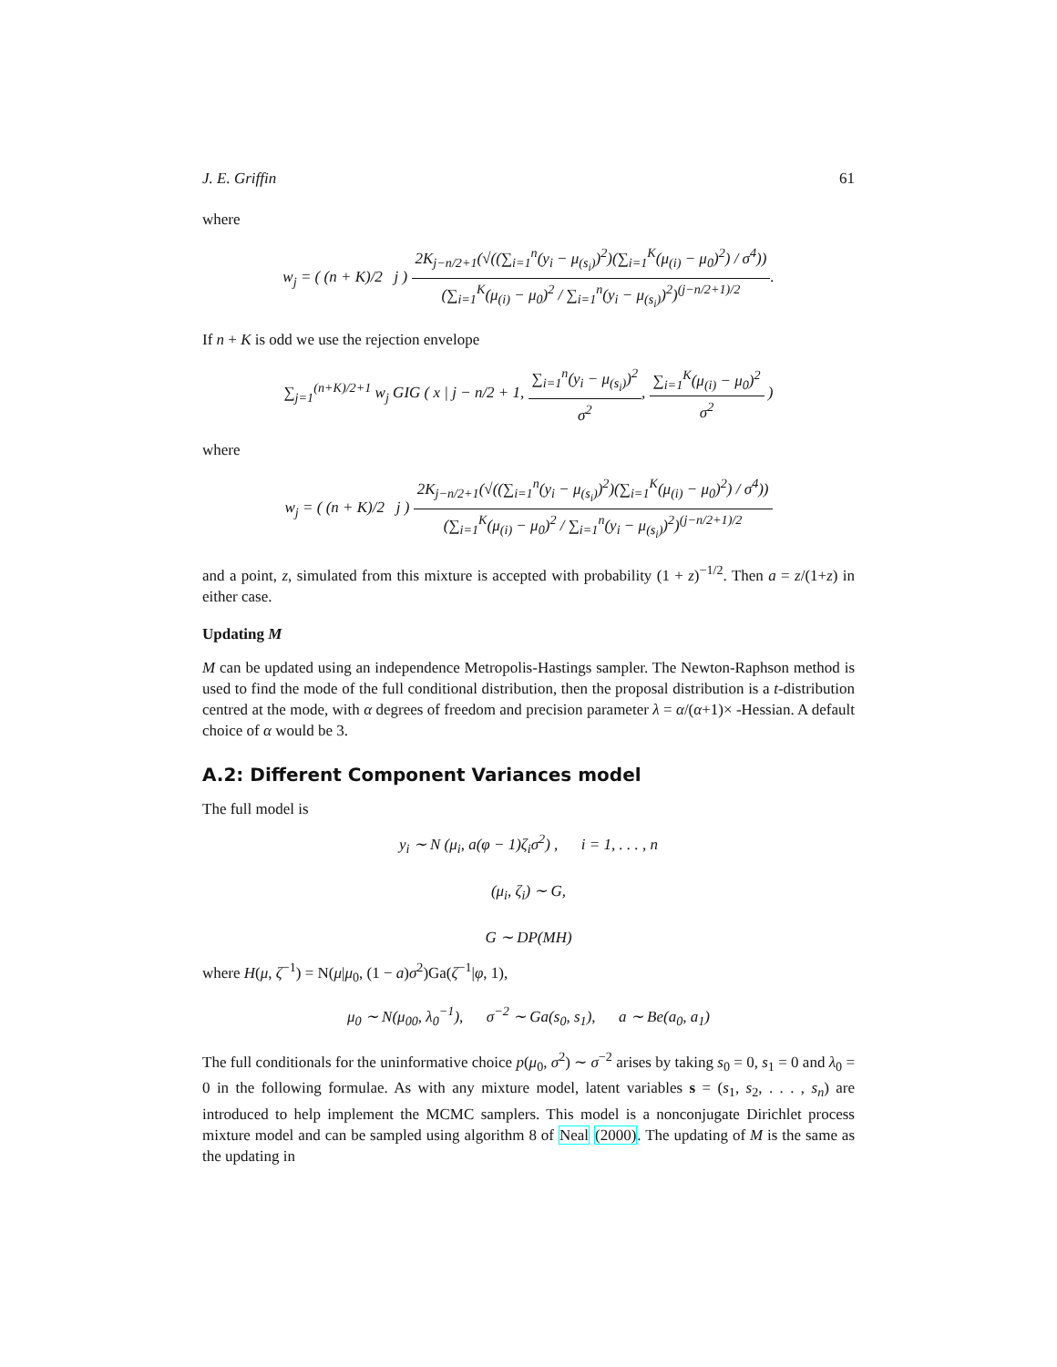J. E. Griffin 61
where
w<sub>j</sub> = ( (n + K)/2 j ) 2K<sub>j−n/2+1</sub>(√((∑<sub>i=1</sub><sup>n</sup>(y<sub>i</sub> − μ<sub>(s<sub>i</sub>)</sub>)<sup>2</sup>)(∑<sub>i=1</sub><sup>K</sup>(μ<sub>(i)</sub> − μ<sub>0</sub>)<sup>2</sup>) / σ<sup>4</sup>)) (∑<sub>i=1</sub><sup>K</sup>(μ<sub>(i)</sub> − μ<sub>0</sub>)<sup>2</sup> / ∑<sub>i=1</sub><sup>n</sup>(y<sub>i</sub> − μ<sub>(s<sub>i</sub>)</sub>)<sup>2</sup>)<sup>(j−n/2+1)/2</sup>.
If n + K is odd we use the rejection envelope
∑<sub>j=1</sub><sup>(n+K)/2+1</sup> w<sub>j</sub> GIG ( x | j − n/2 + 1, ∑<sub>i=1</sub><sup>n</sup>(y<sub>i</sub> − μ<sub>(s<sub>i</sub>)</sub>)<sup>2</sup> σ<sup>2</sup>, ∑<sub>i=1</sub><sup>K</sup>(μ<sub>(i)</sub> − μ<sub>0</sub>)<sup>2</sup> σ<sup>2</sup> )
where
w<sub>j</sub> = ( (n + K)/2 j ) 2K<sub>j−n/2+1</sub>(√((∑<sub>i=1</sub><sup>n</sup>(y<sub>i</sub> − μ<sub>(s<sub>i</sub>)</sub>)<sup>2</sup>)(∑<sub>i=1</sub><sup>K</sup>(μ<sub>(i)</sub> − μ<sub>0</sub>)<sup>2</sup>) / σ<sup>4</sup>)) (∑<sub>i=1</sub><sup>K</sup>(μ<sub>(i)</sub> − μ<sub>0</sub>)<sup>2</sup> / ∑<sub>i=1</sub><sup>n</sup>(y<sub>i</sub> − μ<sub>(s<sub>i</sub>)</sub>)<sup>2</sup>)<sup>(j−n/2+1)/2</sup>
and a point, z, simulated from this mixture is accepted with probability (1 + z)<sup>−1/2</sup>. Then a = z/(1+z) in either case.
Updating M
M can be updated using an independence Metropolis-Hastings sampler. The Newton-Raphson method is used to find the mode of the full conditional distribution, then the proposal distribution is a t-distribution centred at the mode, with α degrees of freedom and precision parameter λ = α/(α+1)× -Hessian. A default choice of α would be 3.
A.2: Different Component Variances model
The full model is
y<sub>i</sub> ∼ N (μ<sub>i</sub>, a(φ − 1)ζ<sub>i</sub>σ<sup>2</sup>) , i = 1, . . . , n
(μ<sub>i</sub>, ζ<sub>i</sub>) ∼ G,
G ∼ DP(MH)
where H(μ, ζ<sup>−1</sup>) = N(μ|μ<sub>0</sub>, (1 − a)σ<sup>2</sup>)Ga(ζ<sup>−1</sup>|φ, 1),
μ<sub>0</sub> ∼ N(μ<sub>00</sub>, λ<sub>0</sub><sup>−1</sup>), σ<sup>−2</sup> ∼ Ga(s<sub>0</sub>, s<sub>1</sub>), a ∼ Be(a<sub>0</sub>, a<sub>1</sub>)
The full conditionals for the uninformative choice p(μ<sub>0</sub>, σ<sup>2</sup>) ∼ σ<sup>−2</sup> arises by taking s<sub>0</sub> = 0, s<sub>1</sub> = 0 and λ<sub>0</sub> = 0 in the following formulae. As with any mixture model, latent variables s = (s<sub>1</sub>, s<sub>2</sub>, . . . , s<sub>n</sub>) are introduced to help implement the MCMC samplers. This model is a nonconjugate Dirichlet process mixture model and can be sampled using algorithm 8 of Neal (2000). The updating of M is the same as the updating in